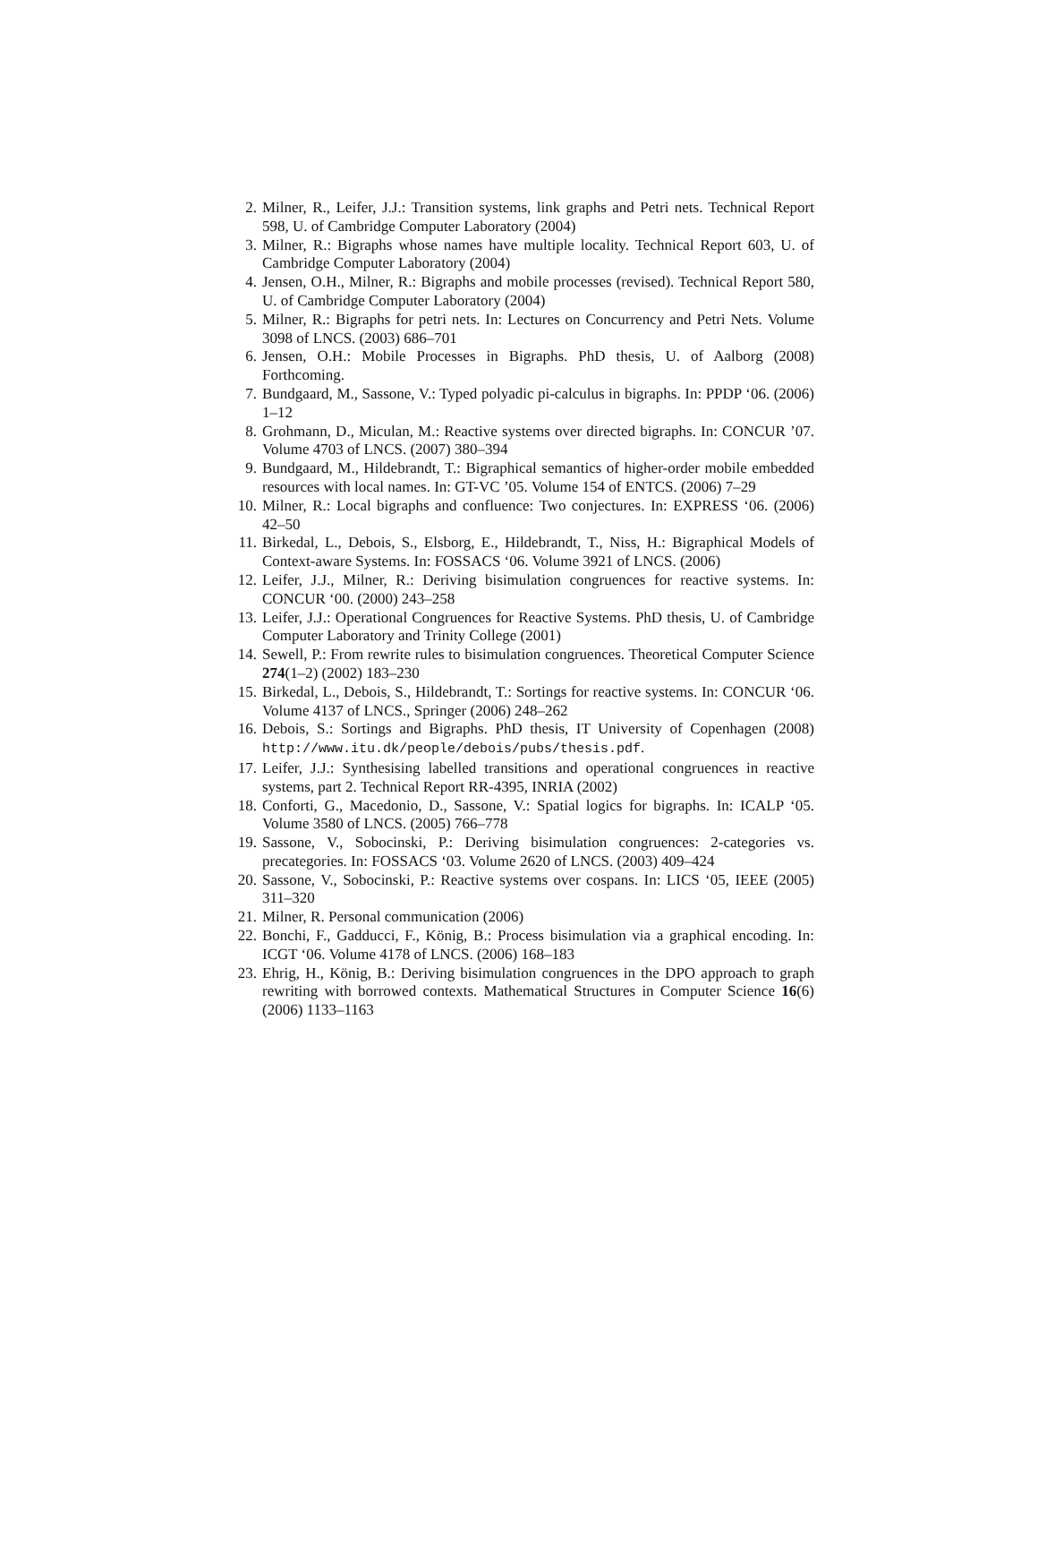2. Milner, R., Leifer, J.J.: Transition systems, link graphs and Petri nets. Technical Report 598, U. of Cambridge Computer Laboratory (2004)
3. Milner, R.: Bigraphs whose names have multiple locality. Technical Report 603, U. of Cambridge Computer Laboratory (2004)
4. Jensen, O.H., Milner, R.: Bigraphs and mobile processes (revised). Technical Report 580, U. of Cambridge Computer Laboratory (2004)
5. Milner, R.: Bigraphs for petri nets. In: Lectures on Concurrency and Petri Nets. Volume 3098 of LNCS. (2003) 686–701
6. Jensen, O.H.: Mobile Processes in Bigraphs. PhD thesis, U. of Aalborg (2008) Forthcoming.
7. Bundgaard, M., Sassone, V.: Typed polyadic pi-calculus in bigraphs. In: PPDP ‘06. (2006) 1–12
8. Grohmann, D., Miculan, M.: Reactive systems over directed bigraphs. In: CONCUR ’07. Volume 4703 of LNCS. (2007) 380–394
9. Bundgaard, M., Hildebrandt, T.: Bigraphical semantics of higher-order mobile embedded resources with local names. In: GT-VC ’05. Volume 154 of ENTCS. (2006) 7–29
10. Milner, R.: Local bigraphs and confluence: Two conjectures. In: EXPRESS ‘06. (2006) 42–50
11. Birkedal, L., Debois, S., Elsborg, E., Hildebrandt, T., Niss, H.: Bigraphical Models of Context-aware Systems. In: FOSSACS ‘06. Volume 3921 of LNCS. (2006)
12. Leifer, J.J., Milner, R.: Deriving bisimulation congruences for reactive systems. In: CONCUR ‘00. (2000) 243–258
13. Leifer, J.J.: Operational Congruences for Reactive Systems. PhD thesis, U. of Cambridge Computer Laboratory and Trinity College (2001)
14. Sewell, P.: From rewrite rules to bisimulation congruences. Theoretical Computer Science 274(1–2) (2002) 183–230
15. Birkedal, L., Debois, S., Hildebrandt, T.: Sortings for reactive systems. In: CONCUR ‘06. Volume 4137 of LNCS., Springer (2006) 248–262
16. Debois, S.: Sortings and Bigraphs. PhD thesis, IT University of Copenhagen (2008) http://www.itu.dk/people/debois/pubs/thesis.pdf.
17. Leifer, J.J.: Synthesising labelled transitions and operational congruences in reactive systems, part 2. Technical Report RR-4395, INRIA (2002)
18. Conforti, G., Macedonio, D., Sassone, V.: Spatial logics for bigraphs. In: ICALP ‘05. Volume 3580 of LNCS. (2005) 766–778
19. Sassone, V., Sobocinski, P.: Deriving bisimulation congruences: 2-categories vs. precategories. In: FOSSACS ‘03. Volume 2620 of LNCS. (2003) 409–424
20. Sassone, V., Sobocinski, P.: Reactive systems over cospans. In: LICS ‘05, IEEE (2005) 311–320
21. Milner, R. Personal communication (2006)
22. Bonchi, F., Gadducci, F., König, B.: Process bisimulation via a graphical encoding. In: ICGT ‘06. Volume 4178 of LNCS. (2006) 168–183
23. Ehrig, H., König, B.: Deriving bisimulation congruences in the DPO approach to graph rewriting with borrowed contexts. Mathematical Structures in Computer Science 16(6) (2006) 1133–1163